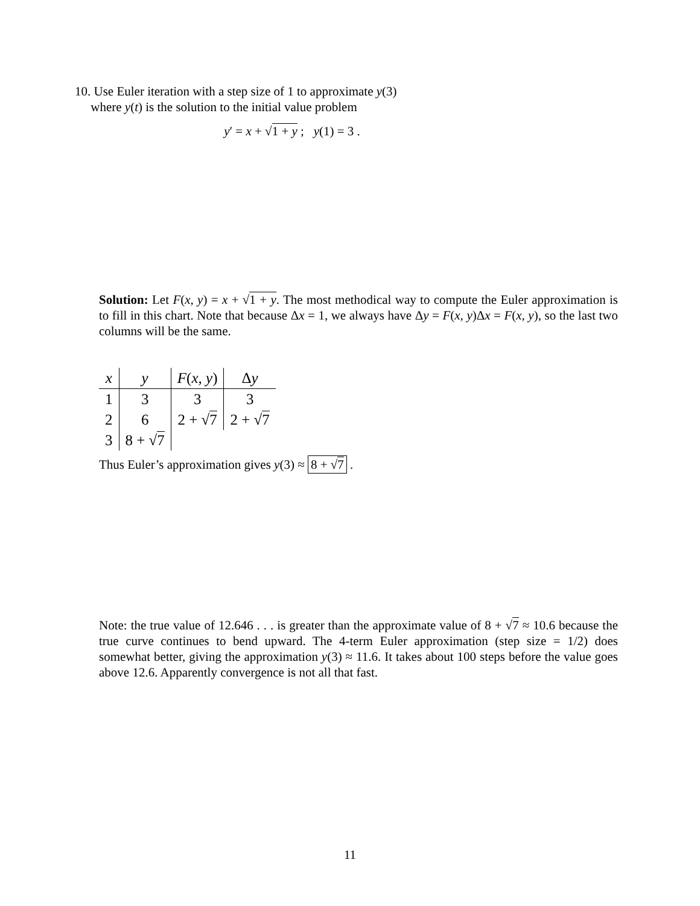10. Use Euler iteration with a step size of 1 to approximate y(3)
where y(t) is the solution to the initial value problem
y′ = x + √1 + y ; y(1) = 3 .
Solution: Let F(x, y) = x + √1 + y. The most methodical way to compute the Euler approximation is to fill in this chart. Note that because Δx = 1, we always have Δy = F(x, y)Δx = F(x, y), so the last two columns will be the same.
| x | y | F ( x, y ) | Δ y |
| --- | --- | --- | --- |
| 1 | 3 | 3 | 3 |
| 2 | 6 | 2 + √ 7 | 2 + √ 7 |
| 3 | 8 + √ 7 | | |
Thus Euler’s approximation gives y(3) ≈ 8 + √7 .
Note: the true value of 12.646 . . . is greater than the approximate value of 8 + √7 ≈ 10.6 because the true curve continues to bend upward. The 4-term Euler approximation (step size = 1/2) does somewhat better, giving the approximation y(3) ≈ 11.6. It takes about 100 steps before the value goes above 12.6. Apparently convergence is not all that fast.
11